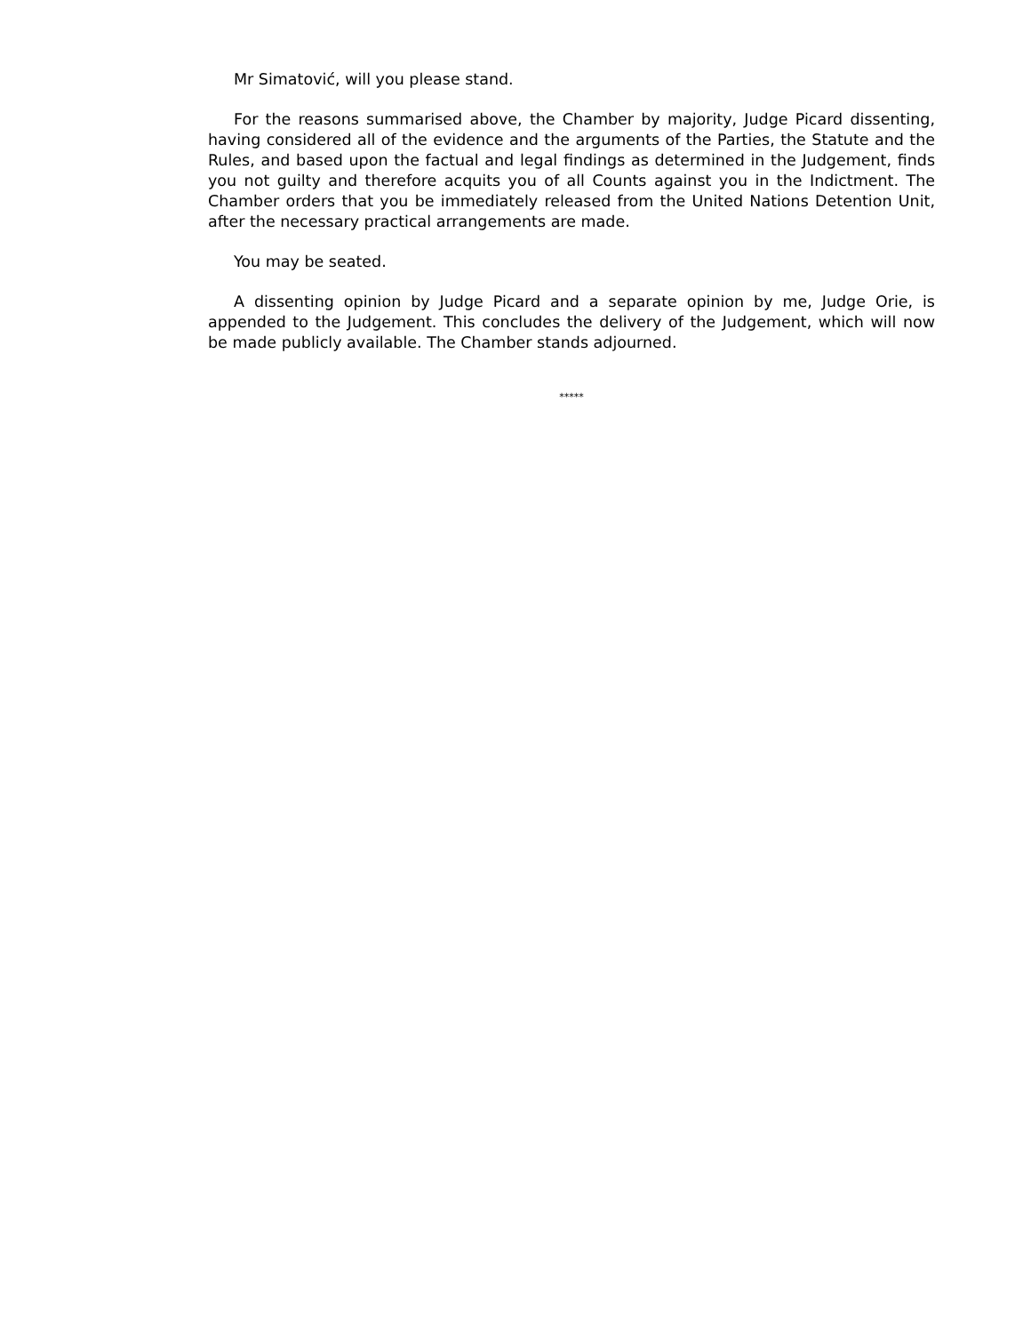Mr Simatović, will you please stand.
For the reasons summarised above, the Chamber by majority, Judge Picard dissenting, having considered all of the evidence and the arguments of the Parties, the Statute and the Rules, and based upon the factual and legal findings as determined in the Judgement, finds you not guilty and therefore acquits you of all Counts against you in the Indictment. The Chamber orders that you be immediately released from the United Nations Detention Unit, after the necessary practical arrangements are made.
You may be seated.
A dissenting opinion by Judge Picard and a separate opinion by me, Judge Orie, is appended to the Judgement. This concludes the delivery of the Judgement, which will now be made publicly available. The Chamber stands adjourned.
*****